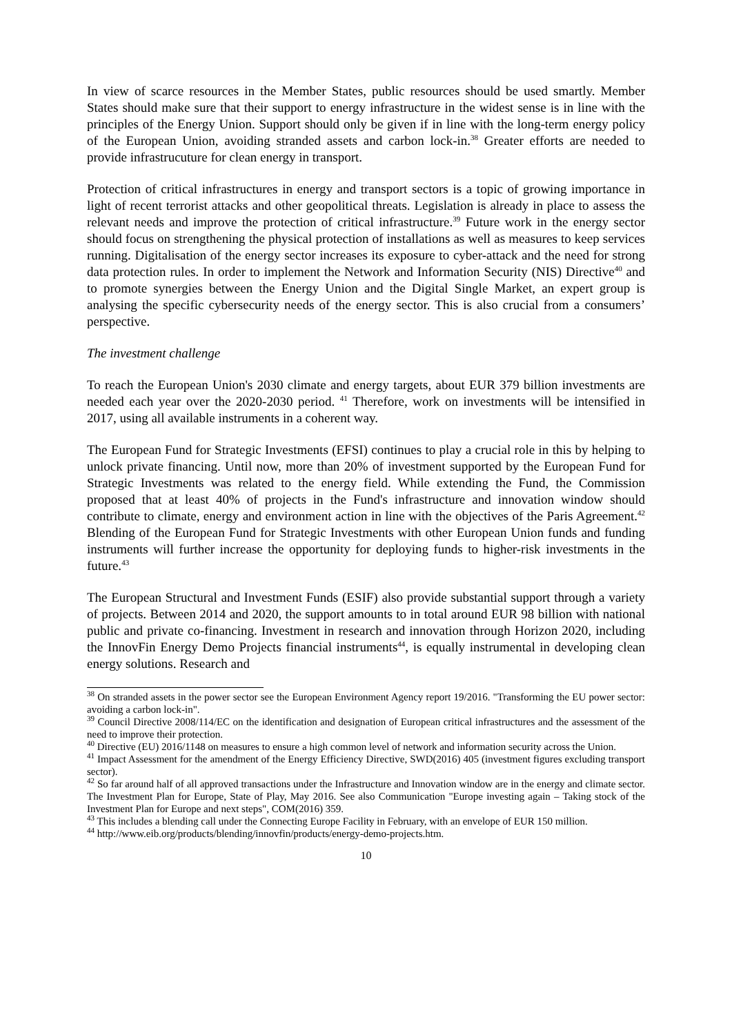In view of scarce resources in the Member States, public resources should be used smartly. Member States should make sure that their support to energy infrastructure in the widest sense is in line with the principles of the Energy Union. Support should only be given if in line with the long-term energy policy of the European Union, avoiding stranded assets and carbon lock-in.<sup>38</sup> Greater efforts are needed to provide infrastrucuture for clean energy in transport.
Protection of critical infrastructures in energy and transport sectors is a topic of growing importance in light of recent terrorist attacks and other geopolitical threats. Legislation is already in place to assess the relevant needs and improve the protection of critical infrastructure.<sup>39</sup> Future work in the energy sector should focus on strengthening the physical protection of installations as well as measures to keep services running. Digitalisation of the energy sector increases its exposure to cyber-attack and the need for strong data protection rules. In order to implement the Network and Information Security (NIS) Directive<sup>40</sup> and to promote synergies between the Energy Union and the Digital Single Market, an expert group is analysing the specific cybersecurity needs of the energy sector. This is also crucial from a consumers’ perspective.
The investment challenge
To reach the European Union's 2030 climate and energy targets, about EUR 379 billion investments are needed each year over the 2020-2030 period. <sup>41</sup> Therefore, work on investments will be intensified in 2017, using all available instruments in a coherent way.
The European Fund for Strategic Investments (EFSI) continues to play a crucial role in this by helping to unlock private financing. Until now, more than 20% of investment supported by the European Fund for Strategic Investments was related to the energy field. While extending the Fund, the Commission proposed that at least 40% of projects in the Fund's infrastructure and innovation window should contribute to climate, energy and environment action in line with the objectives of the Paris Agreement.<sup>42</sup> Blending of the European Fund for Strategic Investments with other European Union funds and funding instruments will further increase the opportunity for deploying funds to higher-risk investments in the future.<sup>43</sup>
The European Structural and Investment Funds (ESIF) also provide substantial support through a variety of projects. Between 2014 and 2020, the support amounts to in total around EUR 98 billion with national public and private co-financing. Investment in research and innovation through Horizon 2020, including the InnovFin Energy Demo Projects financial instruments<sup>44</sup>, is equally instrumental in developing clean energy solutions. Research and
<sup>38</sup> On stranded assets in the power sector see the European Environment Agency report 19/2016. "Transforming the EU power sector: avoiding a carbon lock-in".
<sup>39</sup> Council Directive 2008/114/EC on the identification and designation of European critical infrastructures and the assessment of the need to improve their protection.
<sup>40</sup> Directive (EU) 2016/1148 on measures to ensure a high common level of network and information security across the Union.
<sup>41</sup> Impact Assessment for the amendment of the Energy Efficiency Directive, SWD(2016) 405 (investment figures excluding transport sector).
<sup>42</sup> So far around half of all approved transactions under the Infrastructure and Innovation window are in the energy and climate sector. The Investment Plan for Europe, State of Play, May 2016. See also Communication "Europe investing again – Taking stock of the Investment Plan for Europe and next steps", COM(2016) 359.
<sup>43</sup> This includes a blending call under the Connecting Europe Facility in February, with an envelope of EUR 150 million.
<sup>44</sup> http://www.eib.org/products/blending/innovfin/products/energy-demo-projects.htm.
10